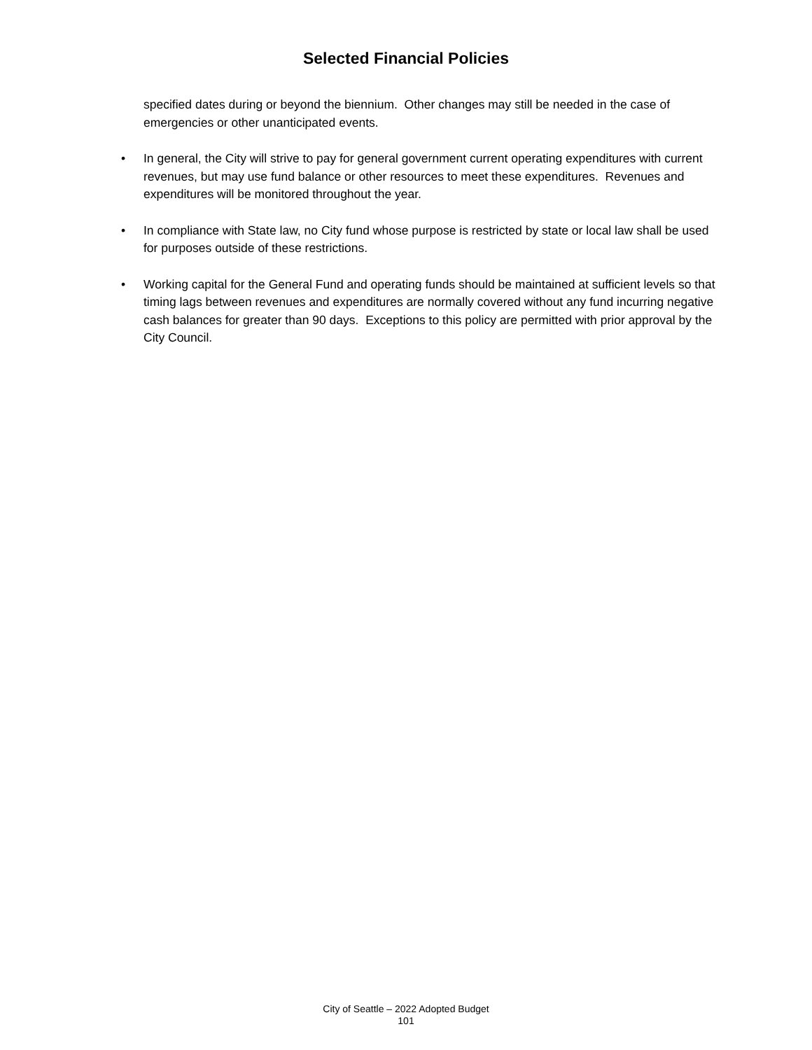Selected Financial Policies
specified dates during or beyond the biennium. Other changes may still be needed in the case of emergencies or other unanticipated events.
• In general, the City will strive to pay for general government current operating expenditures with current revenues, but may use fund balance or other resources to meet these expenditures. Revenues and expenditures will be monitored throughout the year.
• In compliance with State law, no City fund whose purpose is restricted by state or local law shall be used for purposes outside of these restrictions.
• Working capital for the General Fund and operating funds should be maintained at sufficient levels so that timing lags between revenues and expenditures are normally covered without any fund incurring negative cash balances for greater than 90 days. Exceptions to this policy are permitted with prior approval by the City Council.
City of Seattle – 2022 Adopted Budget
101